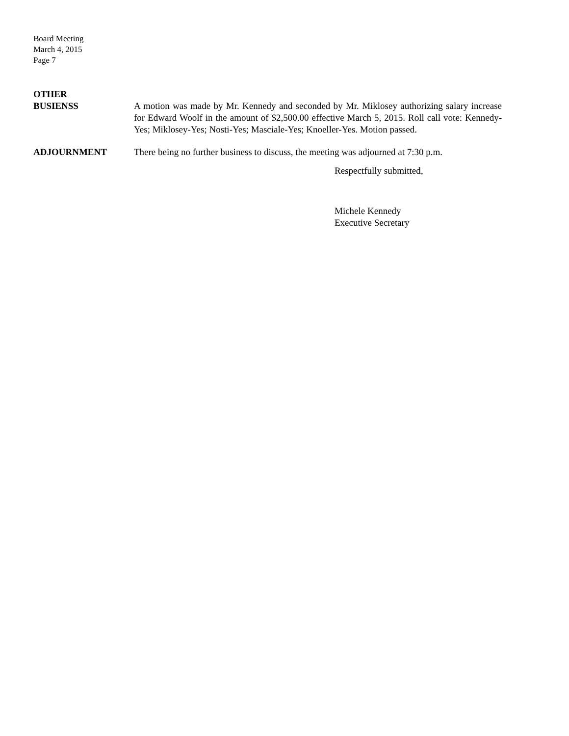Board Meeting
March 4, 2015
Page 7
OTHER
BUSIENSS
A motion was made by Mr. Kennedy and seconded by Mr. Miklosey authorizing salary increase for Edward Woolf in the amount of $2,500.00 effective March 5, 2015. Roll call vote: Kennedy-Yes; Miklosey-Yes; Nosti-Yes; Masciale-Yes; Knoeller-Yes. Motion passed.
ADJOURNMENT There being no further business to discuss, the meeting was adjourned at 7:30 p.m.
Respectfully submitted,
Michele Kennedy
Executive Secretary